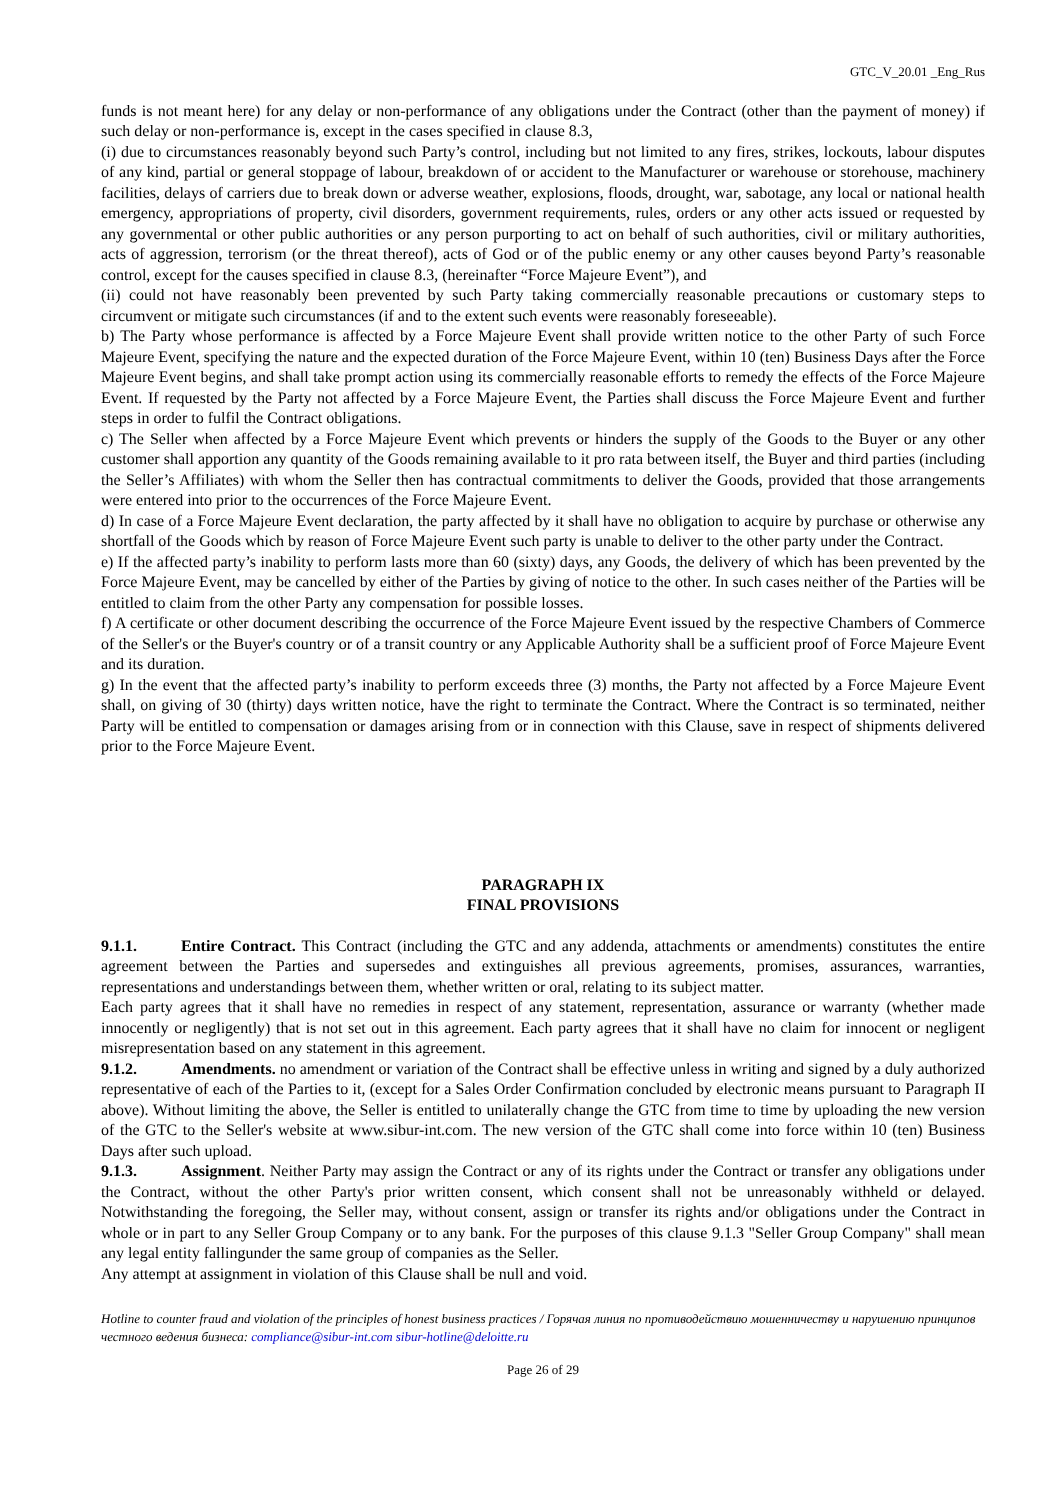GTC_V_20.01 _Eng_Rus
funds is not meant here) for any delay or non-performance of any obligations under the Contract (other than the payment of money) if such delay or non-performance is, except in the cases specified in clause 8.3,
(i) due to circumstances reasonably beyond such Party’s control, including but not limited to any fires, strikes, lockouts, labour disputes of any kind, partial or general stoppage of labour, breakdown of or accident to the Manufacturer or warehouse or storehouse, machinery facilities, delays of carriers due to break down or adverse weather, explosions, floods, drought, war, sabotage, any local or national health emergency, appropriations of property, civil disorders, government requirements, rules, orders or any other acts issued or requested by any governmental or other public authorities or any person purporting to act on behalf of such authorities, civil or military authorities, acts of aggression, terrorism (or the threat thereof), acts of God or of the public enemy or any other causes beyond Party’s reasonable control, except for the causes specified in clause 8.3, (hereinafter “Force Majeure Event”), and
(ii) could not have reasonably been prevented by such Party taking commercially reasonable precautions or customary steps to circumvent or mitigate such circumstances (if and to the extent such events were reasonably foreseeable).
b) The Party whose performance is affected by a Force Majeure Event shall provide written notice to the other Party of such Force Majeure Event, specifying the nature and the expected duration of the Force Majeure Event, within 10 (ten) Business Days after the Force Majeure Event begins, and shall take prompt action using its commercially reasonable efforts to remedy the effects of the Force Majeure Event. If requested by the Party not affected by a Force Majeure Event, the Parties shall discuss the Force Majeure Event and further steps in order to fulfil the Contract obligations.
c) The Seller when affected by a Force Majeure Event which prevents or hinders the supply of the Goods to the Buyer or any other customer shall apportion any quantity of the Goods remaining available to it pro rata between itself, the Buyer and third parties (including the Seller’s Affiliates) with whom the Seller then has contractual commitments to deliver the Goods, provided that those arrangements were entered into prior to the occurrences of the Force Majeure Event.
d) In case of a Force Majeure Event declaration, the party affected by it shall have no obligation to acquire by purchase or otherwise any shortfall of the Goods which by reason of Force Majeure Event such party is unable to deliver to the other party under the Contract.
e) If the affected party’s inability to perform lasts more than 60 (sixty) days, any Goods, the delivery of which has been prevented by the Force Majeure Event, may be cancelled by either of the Parties by giving of notice to the other. In such cases neither of the Parties will be entitled to claim from the other Party any compensation for possible losses.
f) A certificate or other document describing the occurrence of the Force Majeure Event issued by the respective Chambers of Commerce of the Seller's or the Buyer's country or of a transit country or any Applicable Authority shall be a sufficient proof of Force Majeure Event and its duration.
g) In the event that the affected party’s inability to perform exceeds three (3) months, the Party not affected by a Force Majeure Event shall, on giving of 30 (thirty) days written notice, have the right to terminate the Contract. Where the Contract is so terminated, neither Party will be entitled to compensation or damages arising from or in connection with this Clause, save in respect of shipments delivered prior to the Force Majeure Event.
PARAGRAPH IX
FINAL PROVISIONS
9.1.1. Entire Contract. This Contract (including the GTC and any addenda, attachments or amendments) constitutes the entire agreement between the Parties and supersedes and extinguishes all previous agreements, promises, assurances, warranties, representations and understandings between them, whether written or oral, relating to its subject matter.
Each party agrees that it shall have no remedies in respect of any statement, representation, assurance or warranty (whether made innocently or negligently) that is not set out in this agreement. Each party agrees that it shall have no claim for innocent or negligent misrepresentation based on any statement in this agreement.
9.1.2. Amendments. no amendment or variation of the Contract shall be effective unless in writing and signed by a duly authorized representative of each of the Parties to it, (except for a Sales Order Confirmation concluded by electronic means pursuant to Paragraph II above). Without limiting the above, the Seller is entitled to unilaterally change the GTC from time to time by uploading the new version of the GTC to the Seller's website at www.sibur-int.com. The new version of the GTC shall come into force within 10 (ten) Business Days after such upload.
9.1.3. Assignment. Neither Party may assign the Contract or any of its rights under the Contract or transfer any obligations under the Contract, without the other Party's prior written consent, which consent shall not be unreasonably withheld or delayed. Notwithstanding the foregoing, the Seller may, without consent, assign or transfer its rights and/or obligations under the Contract in whole or in part to any Seller Group Company or to any bank. For the purposes of this clause 9.1.3 "Seller Group Company" shall mean any legal entity fallingunder the same group of companies as the Seller.
Any attempt at assignment in violation of this Clause shall be null and void.
Hotline to counter fraud and violation of the principles of honest business practices / Горячая линия по противодействию мошенничеству и нарушению принципов честного ведения бизнеса: compliance@sibur-int.com sibur-hotline@deloitte.ru
Page 26 of 29